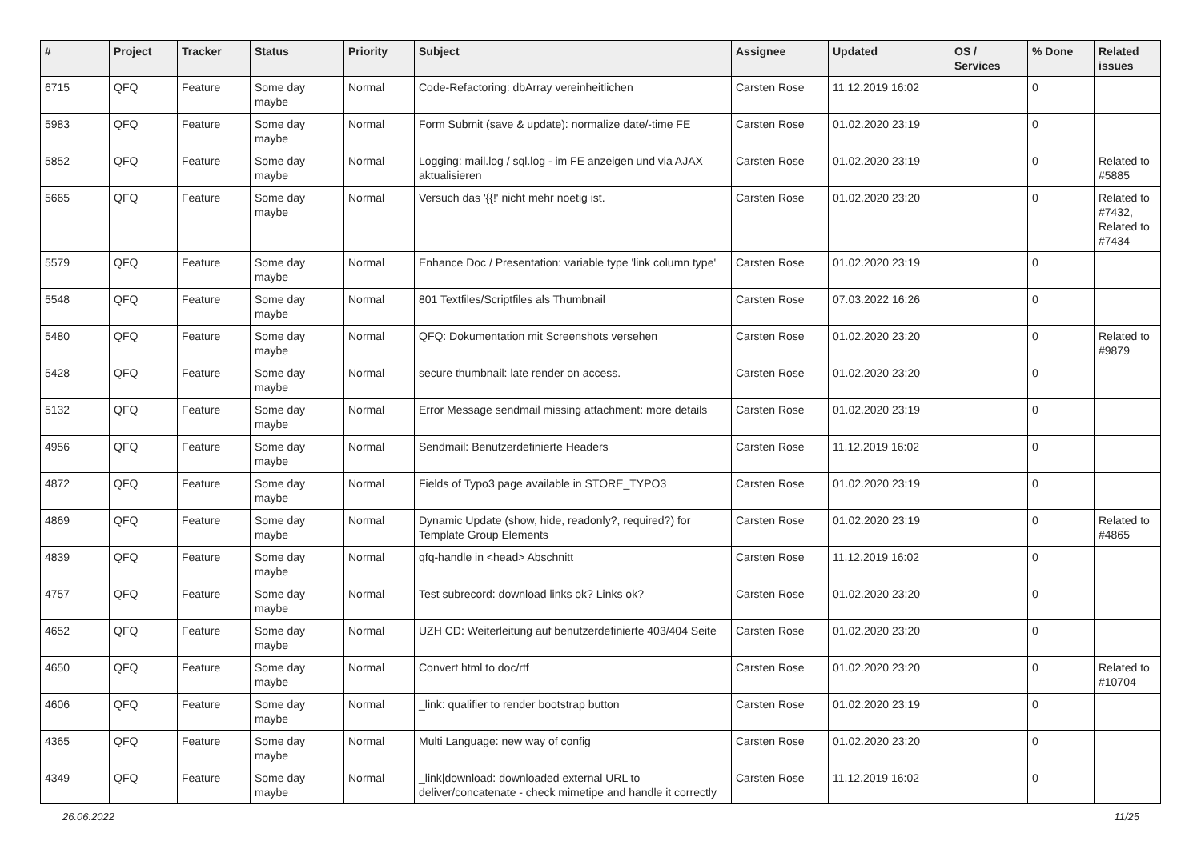| # | Project | Tracker | Status | Priority | Subject | Assignee | Updated | OS / Services | % Done | Related issues |
| --- | --- | --- | --- | --- | --- | --- | --- | --- | --- | --- |
| 6715 | QFQ | Feature | Some day maybe | Normal | Code-Refactoring: dbArray vereinheitlichen | Carsten Rose | 11.12.2019 16:02 | | 0 | |
| 5983 | QFQ | Feature | Some day maybe | Normal | Form Submit (save & update): normalize date/-time FE | Carsten Rose | 01.02.2020 23:19 | | 0 | |
| 5852 | QFQ | Feature | Some day maybe | Normal | Logging: mail.log / sql.log - im FE anzeigen und via AJAX aktualisieren | Carsten Rose | 01.02.2020 23:19 | | 0 | Related to #5885 |
| 5665 | QFQ | Feature | Some day maybe | Normal | Versuch das '{{!' nicht mehr noetig ist. | Carsten Rose | 01.02.2020 23:20 | | 0 | Related to #7432, Related to #7434 |
| 5579 | QFQ | Feature | Some day maybe | Normal | Enhance Doc / Presentation: variable type 'link column type' | Carsten Rose | 01.02.2020 23:19 | | 0 | |
| 5548 | QFQ | Feature | Some day maybe | Normal | 801 Textfiles/Scriptfiles als Thumbnail | Carsten Rose | 07.03.2022 16:26 | | 0 | |
| 5480 | QFQ | Feature | Some day maybe | Normal | QFQ: Dokumentation mit Screenshots versehen | Carsten Rose | 01.02.2020 23:20 | | 0 | Related to #9879 |
| 5428 | QFQ | Feature | Some day maybe | Normal | secure thumbnail: late render on access. | Carsten Rose | 01.02.2020 23:20 | | 0 | |
| 5132 | QFQ | Feature | Some day maybe | Normal | Error Message sendmail missing attachment: more details | Carsten Rose | 01.02.2020 23:19 | | 0 | |
| 4956 | QFQ | Feature | Some day maybe | Normal | Sendmail: Benutzerdefinierte Headers | Carsten Rose | 11.12.2019 16:02 | | 0 | |
| 4872 | QFQ | Feature | Some day maybe | Normal | Fields of Typo3 page available in STORE_TYPO3 | Carsten Rose | 01.02.2020 23:19 | | 0 | |
| 4869 | QFQ | Feature | Some day maybe | Normal | Dynamic Update (show, hide, readonly?, required?) for Template Group Elements | Carsten Rose | 01.02.2020 23:19 | | 0 | Related to #4865 |
| 4839 | QFQ | Feature | Some day maybe | Normal | qfq-handle in <head> Abschnitt | Carsten Rose | 11.12.2019 16:02 | | 0 | |
| 4757 | QFQ | Feature | Some day maybe | Normal | Test subrecord: download links ok? Links ok? | Carsten Rose | 01.02.2020 23:20 | | 0 | |
| 4652 | QFQ | Feature | Some day maybe | Normal | UZH CD: Weiterleitung auf benutzerdefinierte 403/404 Seite | Carsten Rose | 01.02.2020 23:20 | | 0 | |
| 4650 | QFQ | Feature | Some day maybe | Normal | Convert html to doc/rtf | Carsten Rose | 01.02.2020 23:20 | | 0 | Related to #10704 |
| 4606 | QFQ | Feature | Some day maybe | Normal | _link: qualifier to render bootstrap button | Carsten Rose | 01.02.2020 23:19 | | 0 | |
| 4365 | QFQ | Feature | Some day maybe | Normal | Multi Language: new way of config | Carsten Rose | 01.02.2020 23:20 | | 0 | |
| 4349 | QFQ | Feature | Some day maybe | Normal | _link/download: downloaded external URL to deliver/concatenate - check mimetipe and handle it correctly | Carsten Rose | 11.12.2019 16:02 | | 0 | |
26.06.2022 11/25